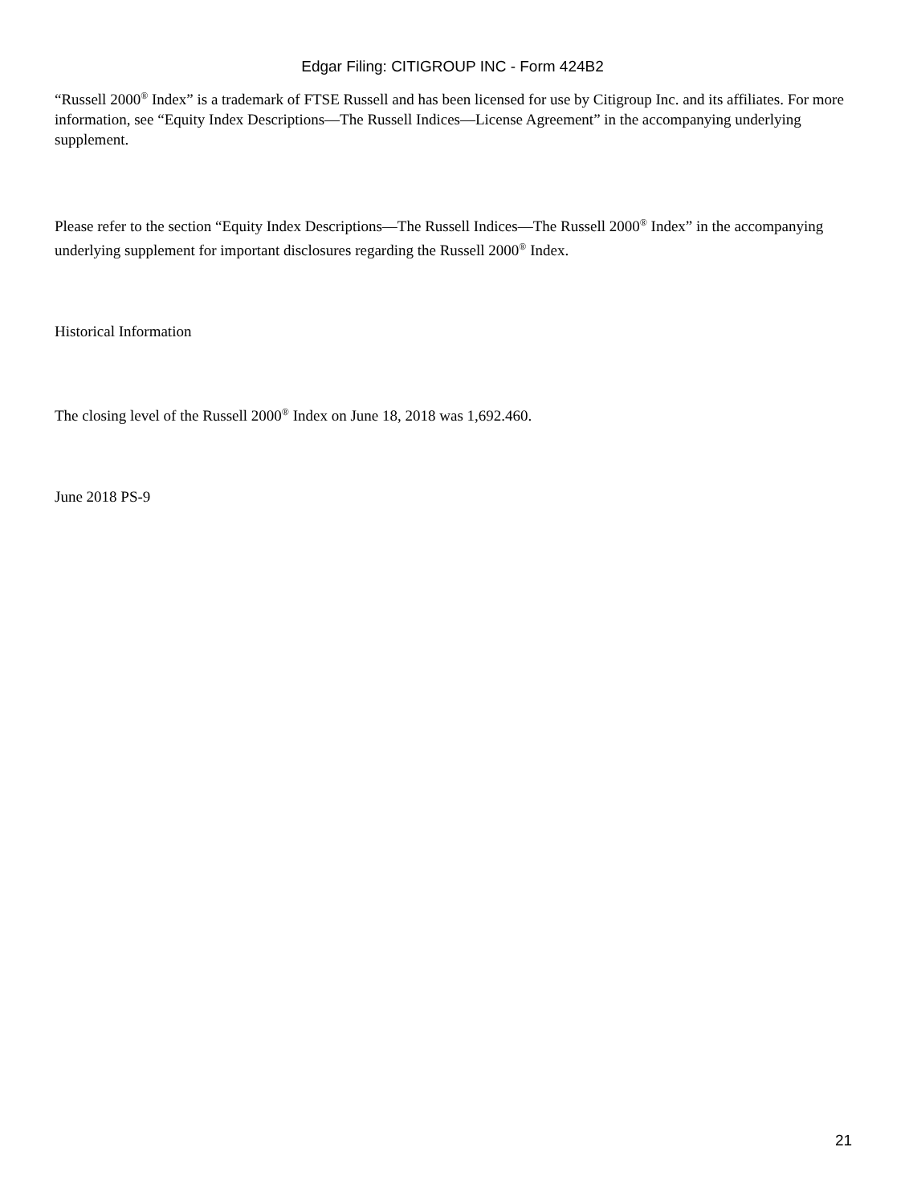Edgar Filing: CITIGROUP INC - Form 424B2
“Russell 2000<sup>®</sup> Index” is a trademark of FTSE Russell and has been licensed for use by Citigroup Inc. and its affiliates. For more information, see “Equity Index Descriptions—The Russell Indices—License Agreement” in the accompanying underlying supplement.
Please refer to the section “Equity Index Descriptions—The Russell Indices—The Russell 2000<sup>®</sup> Index” in the accompanying underlying supplement for important disclosures regarding the Russell 2000<sup>®</sup> Index.
Historical Information
The closing level of the Russell 2000<sup>®</sup> Index on June 18, 2018 was 1,692.460.
June 2018 PS-9
21